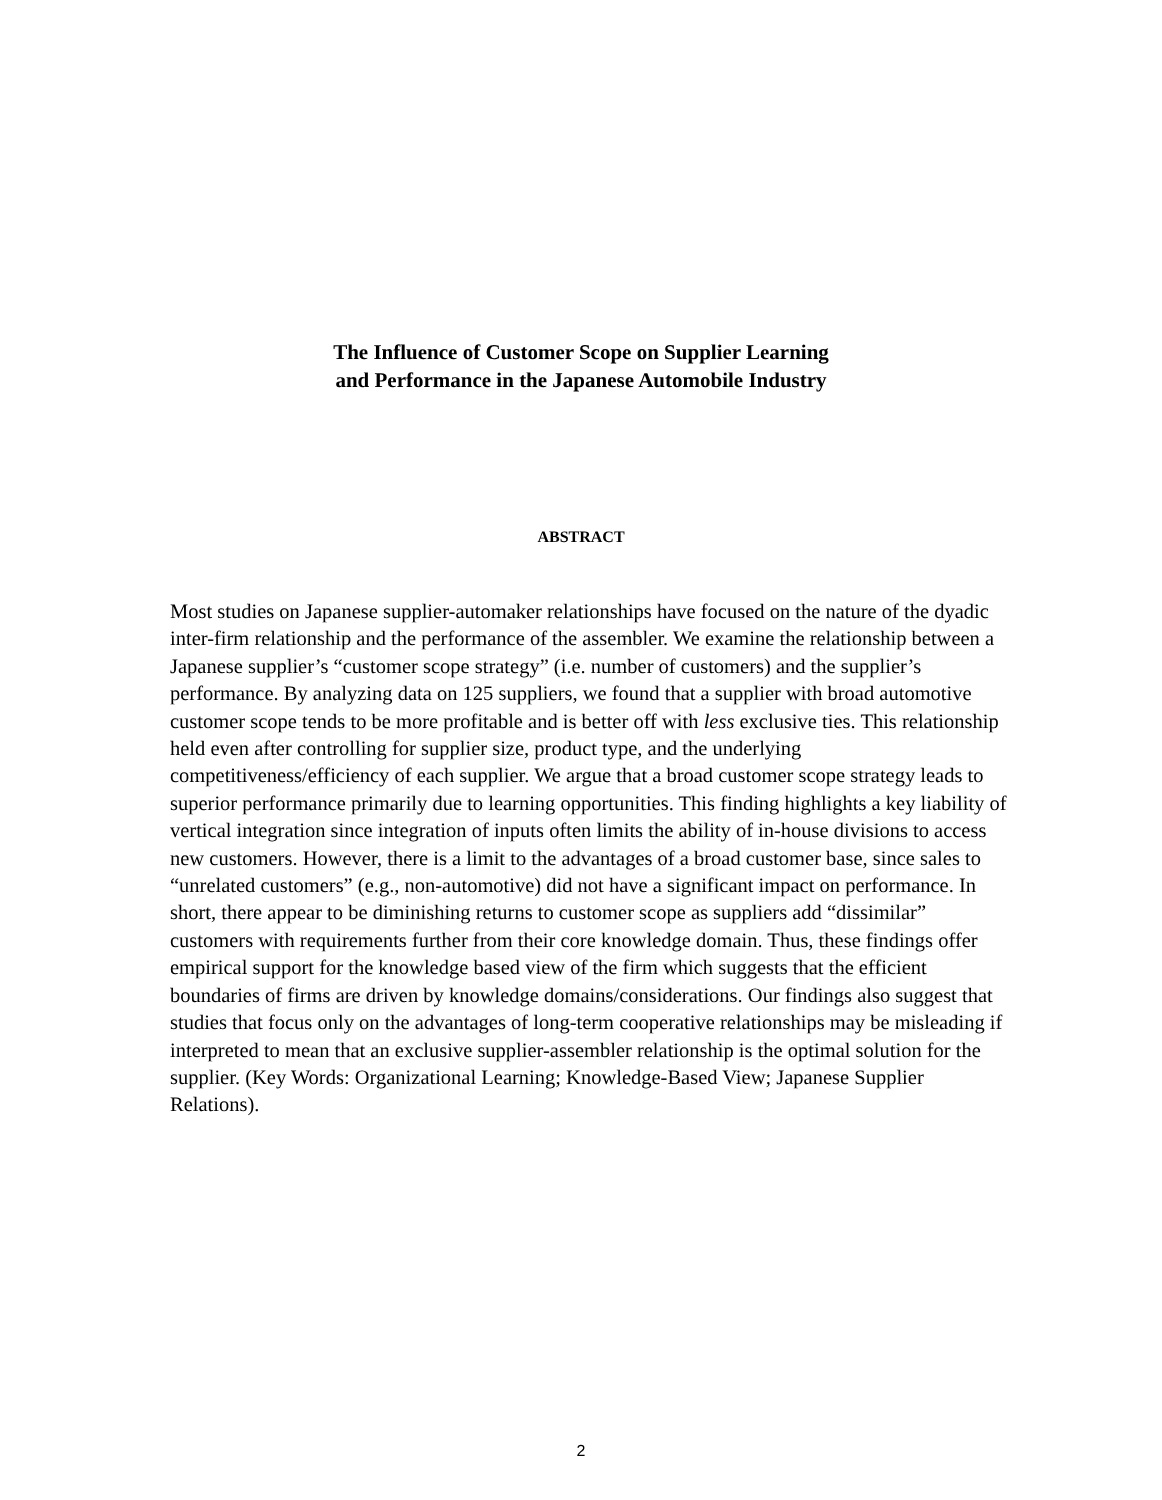The Influence of Customer Scope on Supplier Learning
and Performance in the Japanese Automobile Industry
ABSTRACT
Most studies on Japanese supplier-automaker relationships have focused on the nature of the dyadic inter-firm relationship and the performance of the assembler. We examine the relationship between a Japanese supplier’s “customer scope strategy” (i.e. number of customers) and the supplier’s performance. By analyzing data on 125 suppliers, we found that a supplier with broad automotive customer scope tends to be more profitable and is better off with less exclusive ties. This relationship held even after controlling for supplier size, product type, and the underlying competitiveness/efficiency of each supplier. We argue that a broad customer scope strategy leads to superior performance primarily due to learning opportunities. This finding highlights a key liability of vertical integration since integration of inputs often limits the ability of in-house divisions to access new customers. However, there is a limit to the advantages of a broad customer base, since sales to “unrelated customers” (e.g., non-automotive) did not have a significant impact on performance. In short, there appear to be diminishing returns to customer scope as suppliers add “dissimilar” customers with requirements further from their core knowledge domain. Thus, these findings offer empirical support for the knowledge based view of the firm which suggests that the efficient boundaries of firms are driven by knowledge domains/considerations. Our findings also suggest that studies that focus only on the advantages of long-term cooperative relationships may be misleading if interpreted to mean that an exclusive supplier-assembler relationship is the optimal solution for the supplier. (Key Words: Organizational Learning; Knowledge-Based View; Japanese Supplier Relations).
2